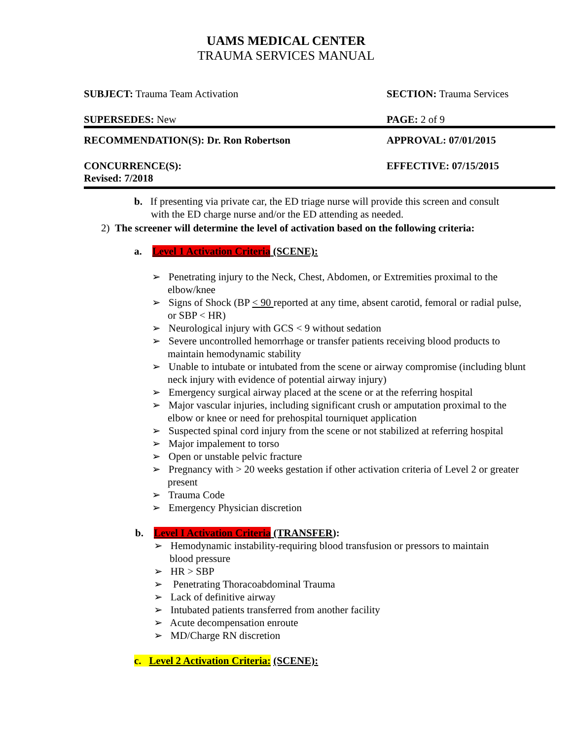UAMS MEDICAL CENTER
TRAUMA SERVICES MANUAL
| SUBJECT: Trauma Team Activation | SECTION: Trauma Services |
| SUPERSEDES: New | PAGE: 2 of 9 |
| RECOMMENDATION(S): Dr. Ron Robertson | APPROVAL: 07/01/2015 |
| CONCURRENCE(S): Revised: 7/2018 | EFFECTIVE: 07/15/2015 |
b. If presenting via private car, the ED triage nurse will provide this screen and consult with the ED charge nurse and/or the ED attending as needed.
2) The screener will determine the level of activation based on the following criteria:
a. Level 1 Activation Criteria (SCENE):
➢ Penetrating injury to the Neck, Chest, Abdomen, or Extremities proximal to the elbow/knee
➢ Signs of Shock (BP < 90 reported at any time, absent carotid, femoral or radial pulse, or SBP < HR)
➢ Neurological injury with GCS < 9 without sedation
➢ Severe uncontrolled hemorrhage or transfer patients receiving blood products to maintain hemodynamic stability
➢ Unable to intubate or intubated from the scene or airway compromise (including blunt neck injury with evidence of potential airway injury)
➢ Emergency surgical airway placed at the scene or at the referring hospital
➢ Major vascular injuries, including significant crush or amputation proximal to the elbow or knee or need for prehospital tourniquet application
➢ Suspected spinal cord injury from the scene or not stabilized at referring hospital
➢ Major impalement to torso
➢ Open or unstable pelvic fracture
➢ Pregnancy with > 20 weeks gestation if other activation criteria of Level 2 or greater present
➢ Trauma Code
➢ Emergency Physician discretion
b. Level I Activation Criteria (TRANSFER):
➢ Hemodynamic instability-requiring blood transfusion or pressors to maintain blood pressure
➢ HR > SBP
➢ Penetrating Thoracoabdominal Trauma
➢ Lack of definitive airway
➢ Intubated patients transferred from another facility
➢ Acute decompensation enroute
➢ MD/Charge RN discretion
c. Level 2 Activation Criteria: (SCENE):